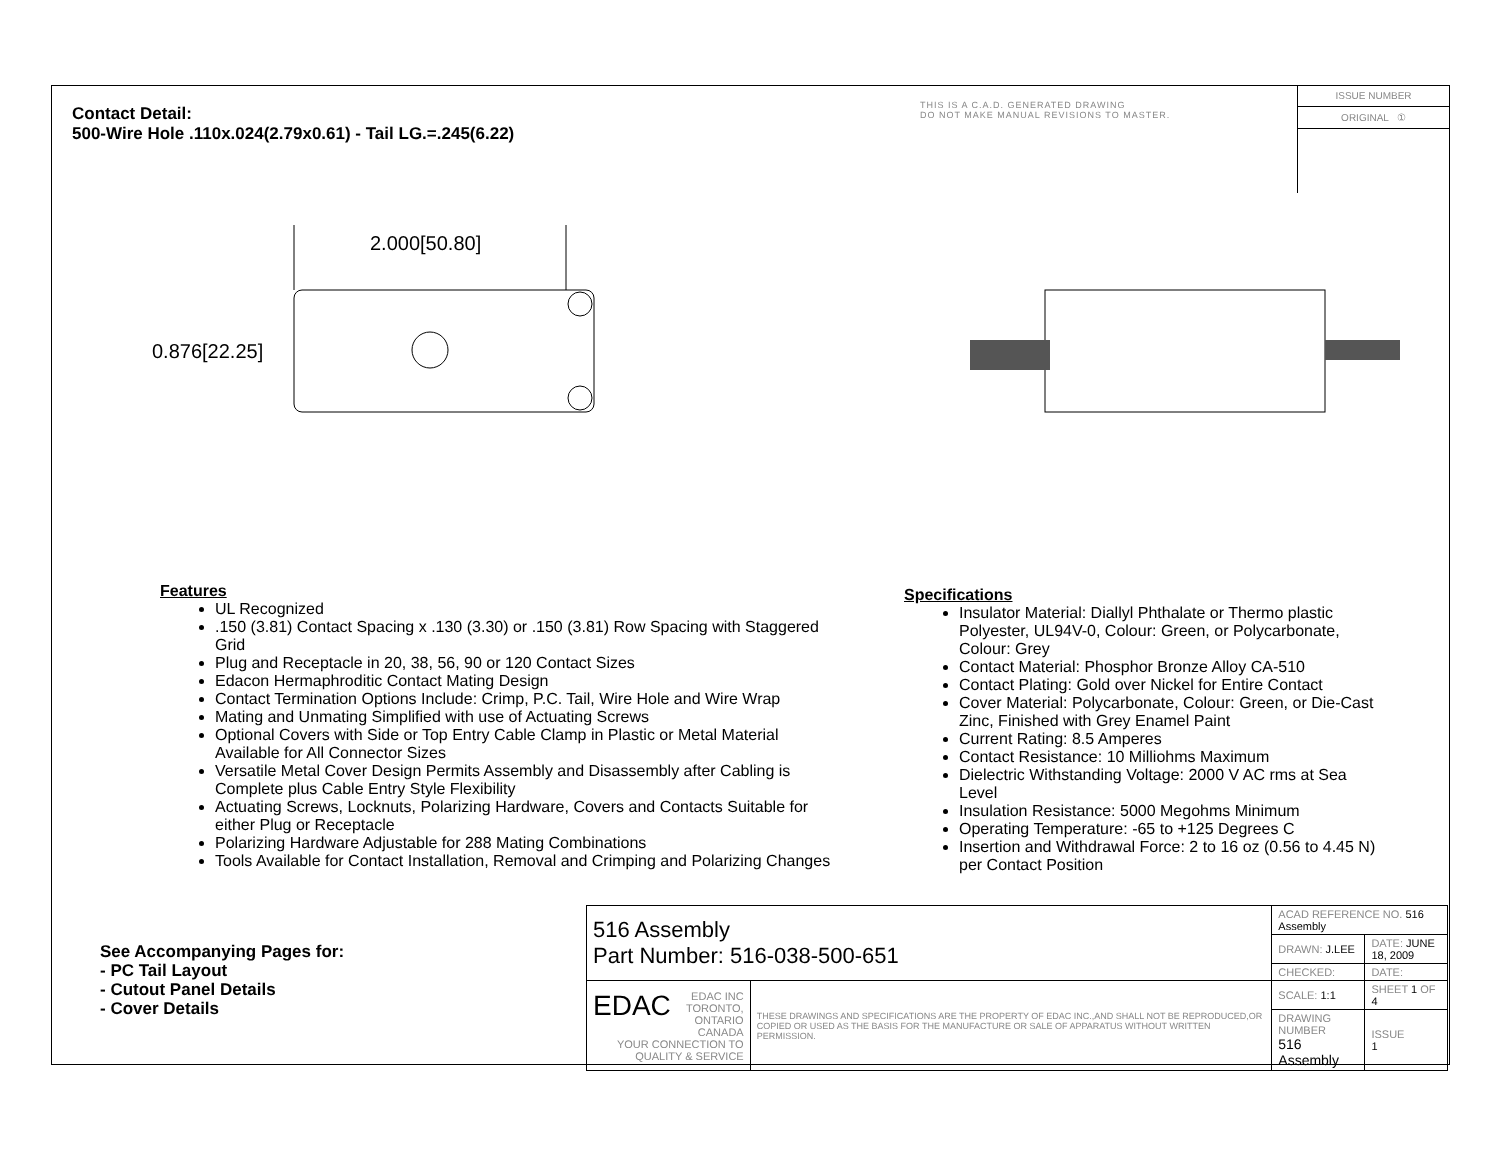Contact Detail:
500-Wire Hole .110x.024(2.79x0.61) - Tail LG.=.245(6.22)
THIS IS A C.A.D. GENERATED DRAWING
DO NOT MAKE MANUAL REVISIONS TO MASTER.
ISSUE NUMBER
ORIGINAL ①
2.000[50.80]
0.876[22.25]
Features
UL Recognized
.150 (3.81) Contact Spacing x .130 (3.30) or .150 (3.81) Row Spacing with Staggered Grid
Plug and Receptacle in 20, 38, 56, 90 or 120 Contact Sizes
Edacon Hermaphroditic Contact Mating Design
Contact Termination Options Include: Crimp, P.C. Tail, Wire Hole and Wire Wrap
Mating and Unmating Simplified with use of Actuating Screws
Optional Covers with Side or Top Entry Cable Clamp in Plastic or Metal Material Available for All Connector Sizes
Versatile Metal Cover Design Permits Assembly and Disassembly after Cabling is Complete plus Cable Entry Style Flexibility
Actuating Screws, Locknuts, Polarizing Hardware, Covers and Contacts Suitable for either Plug or Receptacle
Polarizing Hardware Adjustable for 288 Mating Combinations
Tools Available for Contact Installation, Removal and Crimping and Polarizing Changes
Specifications
Insulator Material: Diallyl Phthalate or Thermo plastic Polyester, UL94V-0, Colour: Green, or Polycarbonate, Colour: Grey
Contact Material: Phosphor Bronze Alloy CA-510
Contact Plating: Gold over Nickel for Entire Contact
Cover Material: Polycarbonate, Colour: Green, or Die-Cast Zinc, Finished with Grey Enamel Paint
Current Rating: 8.5 Amperes
Contact Resistance: 10 Milliohms Maximum
Dielectric Withstanding Voltage: 2000 V AC rms at Sea Level
Insulation Resistance: 5000 Megohms Minimum
Operating Temperature: -65 to +125 Degrees C
Insertion and Withdrawal Force: 2 to 16 oz (0.56 to 4.45 N) per Contact Position
See Accompanying Pages for:
- PC Tail Layout
- Cutout Panel Details
- Cover Details
| 516 Assembly Part Number: 516-038-500-651 | | ACAD REFERENCE NO. 516 Assembly | | |
| | | DRAWN: J.LEE | DATE: JUNE 18, 2009 | |
| | | CHECKED: | DATE: | |
| EDAC EDAC INC TORONTO, ONTARIO CANADA YOUR CONNECTION TO QUALITY & SERVICE | THESE DRAWINGS AND SPECIFICATIONS ARE THE PROPERTY OF EDAC INC.,AND SHALL NOT BE REPRODUCED,OR COPIED OR USED AS THE BASIS FOR THE MANUFACTURE OR SALE OF APPARATUS WITHOUT WRITTEN PERMISSION. | SCALE: 1:1 | SHEET 1 OF 4 | |
| | | DRAWING NUMBER 516 Assembly | | ISSUE 1 |